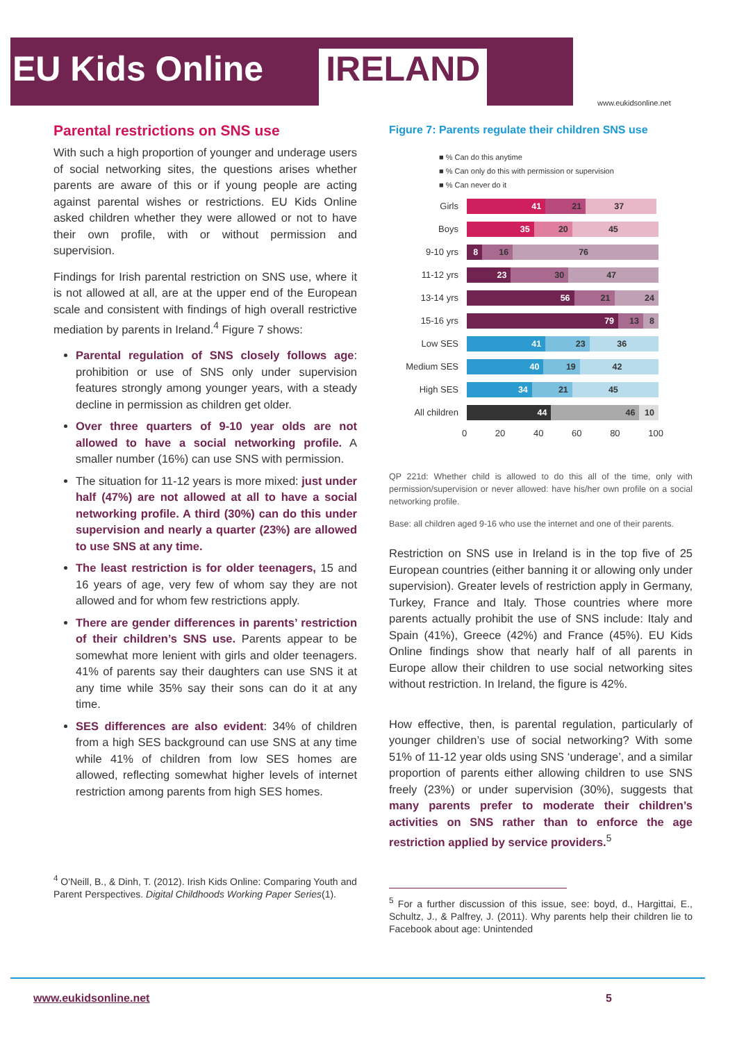EU Kids Online IRELAND
www.eukidsonline.net
Parental restrictions on SNS use
With such a high proportion of younger and underage users of social networking sites, the questions arises whether parents are aware of this or if young people are acting against parental wishes or restrictions. EU Kids Online asked children whether they were allowed or not to have their own profile, with or without permission and supervision.
Findings for Irish parental restriction on SNS use, where it is not allowed at all, are at the upper end of the European scale and consistent with findings of high overall restrictive mediation by parents in Ireland.<sup>4</sup> Figure 7 shows:
Parental regulation of SNS closely follows age: prohibition or use of SNS only under supervision features strongly among younger years, with a steady decline in permission as children get older.
Over three quarters of 9-10 year olds are not allowed to have a social networking profile. A smaller number (16%) can use SNS with permission.
The situation for 11-12 years is more mixed: just under half (47%) are not allowed at all to have a social networking profile. A third (30%) can do this under supervision and nearly a quarter (23%) are allowed to use SNS at any time.
The least restriction is for older teenagers, 15 and 16 years of age, very few of whom say they are not allowed and for whom few restrictions apply.
There are gender differences in parents’ restriction of their children’s SNS use. Parents appear to be somewhat more lenient with girls and older teenagers. 41% of parents say their daughters can use SNS it at any time while 35% say their sons can do it at any time.
SES differences are also evident: 34% of children from a high SES background can use SNS at any time while 41% of children from low SES homes are allowed, reflecting somewhat higher levels of internet restriction among parents from high SES homes.
<sup>4</sup> O'Neill, B., & Dinh, T. (2012). Irish Kids Online: Comparing Youth and Parent Perspectives. Digital Childhoods Working Paper Series(1).
Figure 7: Parents regulate their children SNS use
■ % Can do this anytime
■ % Can only do this with permission or supervision
■ % Can never do it
Girls
41 21 37
Boys
35 20 45
9-10 yrs
8 16 76
11-12 yrs
23 30 47
13-14 yrs
56 21 24
15-16 yrs
79 13 8
Low SES
41 23 36
Medium SES
40 19 42
High SES
34 21 45
All children
44 46 10
0 20 40 60 80 100
QP 221d: Whether child is allowed to do this all of the time, only with permission/supervision or never allowed: have his/her own profile on a social networking profile.
Base: all children aged 9-16 who use the internet and one of their parents.
Restriction on SNS use in Ireland is in the top five of 25 European countries (either banning it or allowing only under supervision). Greater levels of restriction apply in Germany, Turkey, France and Italy. Those countries where more parents actually prohibit the use of SNS include: Italy and Spain (41%), Greece (42%) and France (45%). EU Kids Online findings show that nearly half of all parents in Europe allow their children to use social networking sites without restriction. In Ireland, the figure is 42%.
How effective, then, is parental regulation, particularly of younger children’s use of social networking? With some 51% of 11-12 year olds using SNS ‘underage’, and a similar proportion of parents either allowing children to use SNS freely (23%) or under supervision (30%), suggests that many parents prefer to moderate their children’s activities on SNS rather than to enforce the age restriction applied by service providers.<sup>5</sup>
<sup>5</sup> For a further discussion of this issue, see: boyd, d., Hargittai, E., Schultz, J., & Palfrey, J. (2011). Why parents help their children lie to Facebook about age: Unintended
www.eukidsonline.net 5